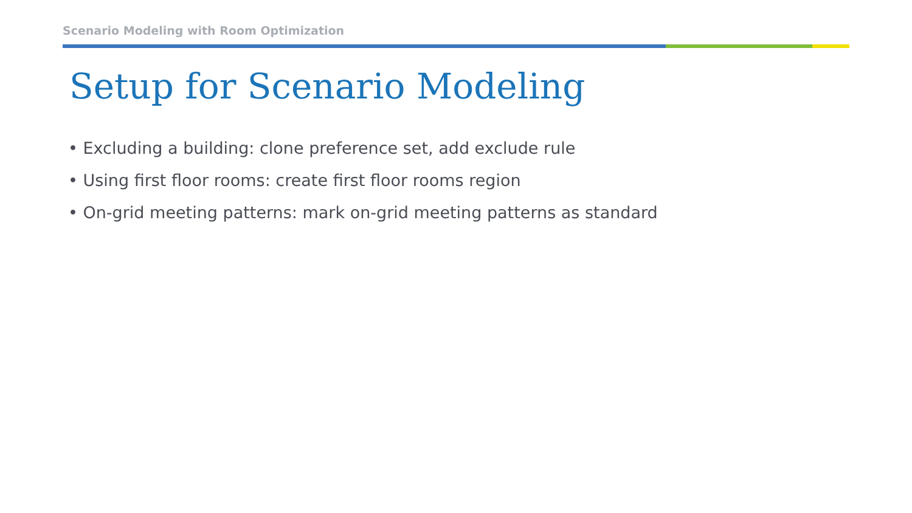Scenario Modeling with Room Optimization
Setup for Scenario Modeling
• Excluding a building: clone preference set, add exclude rule
• Using first floor rooms: create first floor rooms region
• On-grid meeting patterns: mark on-grid meeting patterns as standard